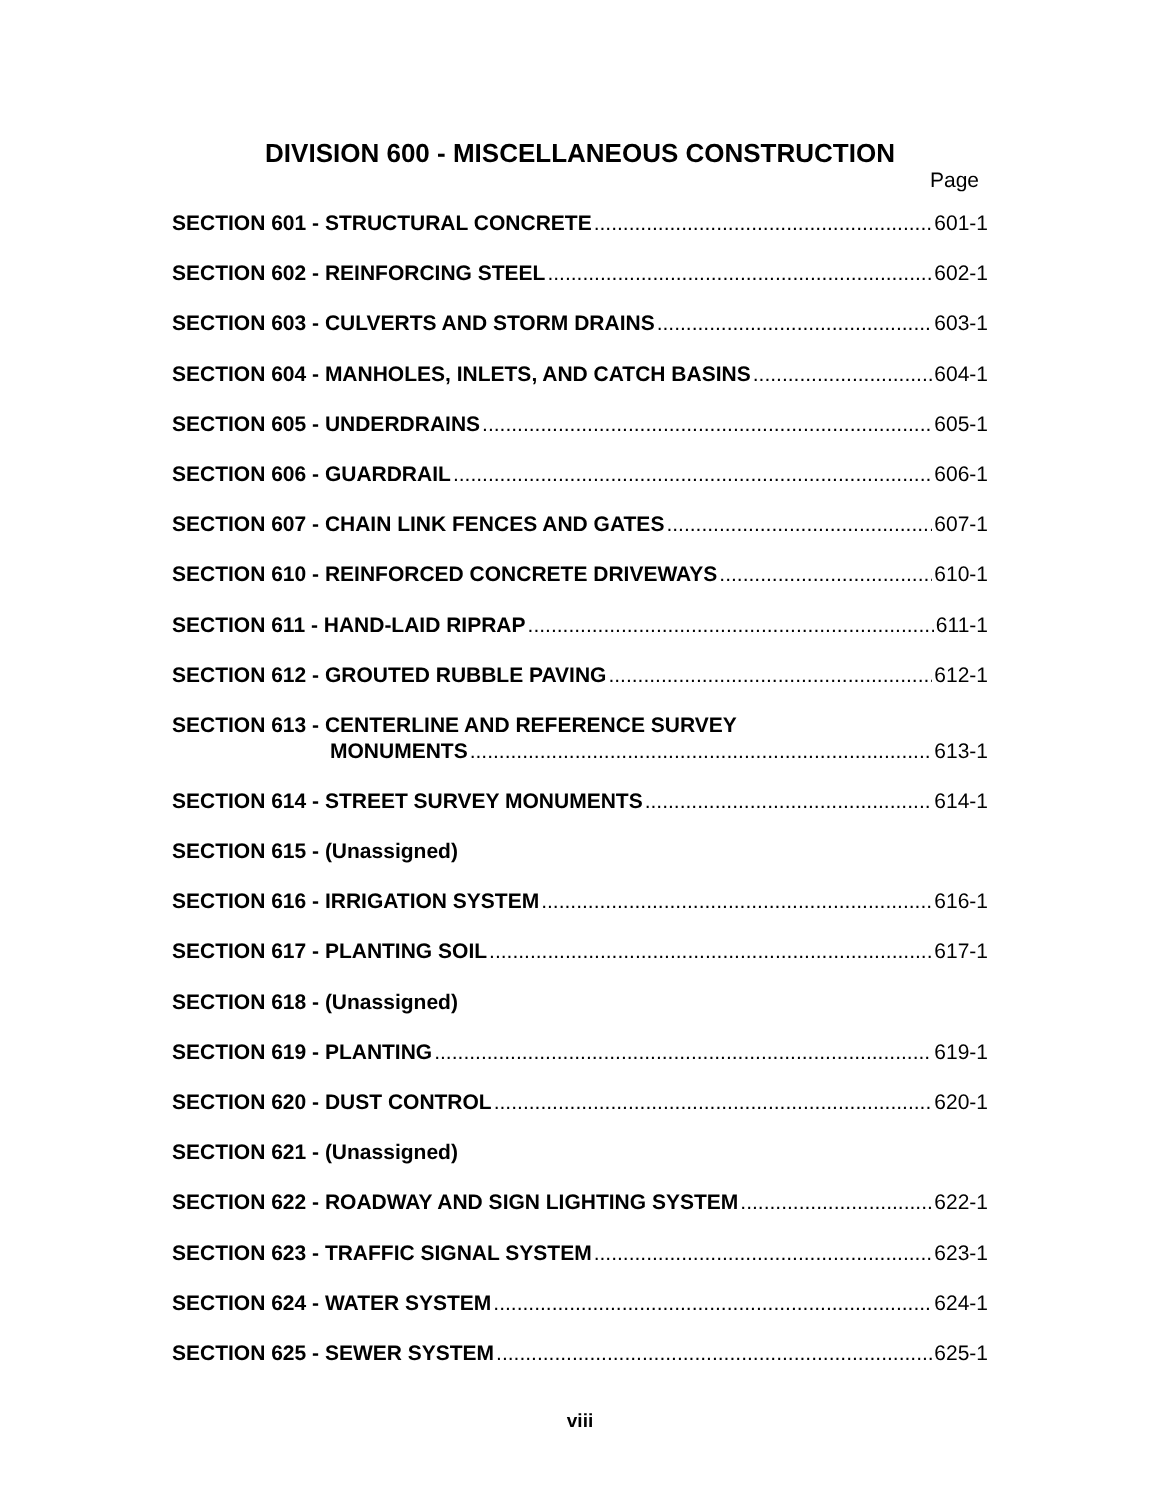DIVISION 600 - MISCELLANEOUS CONSTRUCTION
Page
SECTION 601 - STRUCTURAL CONCRETE 601-1
SECTION 602 - REINFORCING STEEL 602-1
SECTION 603 - CULVERTS AND STORM DRAINS 603-1
SECTION 604 - MANHOLES, INLETS, AND CATCH BASINS 604-1
SECTION 605 - UNDERDRAINS 605-1
SECTION 606 - GUARDRAIL 606-1
SECTION 607 - CHAIN LINK FENCES AND GATES 607-1
SECTION 610 - REINFORCED CONCRETE DRIVEWAYS 610-1
SECTION 611 - HAND-LAID RIPRAP 611-1
SECTION 612 - GROUTED RUBBLE PAVING 612-1
SECTION 613 - CENTERLINE AND REFERENCE SURVEY
MONUMENTS 613-1
SECTION 614 - STREET SURVEY MONUMENTS 614-1
SECTION 615 - (Unassigned)
SECTION 616 - IRRIGATION SYSTEM 616-1
SECTION 617 - PLANTING SOIL 617-1
SECTION 618 - (Unassigned)
SECTION 619 - PLANTING 619-1
SECTION 620 - DUST CONTROL 620-1
SECTION 621 - (Unassigned)
SECTION 622 - ROADWAY AND SIGN LIGHTING SYSTEM 622-1
SECTION 623 - TRAFFIC SIGNAL SYSTEM 623-1
SECTION 624 - WATER SYSTEM 624-1
SECTION 625 - SEWER SYSTEM 625-1
viii